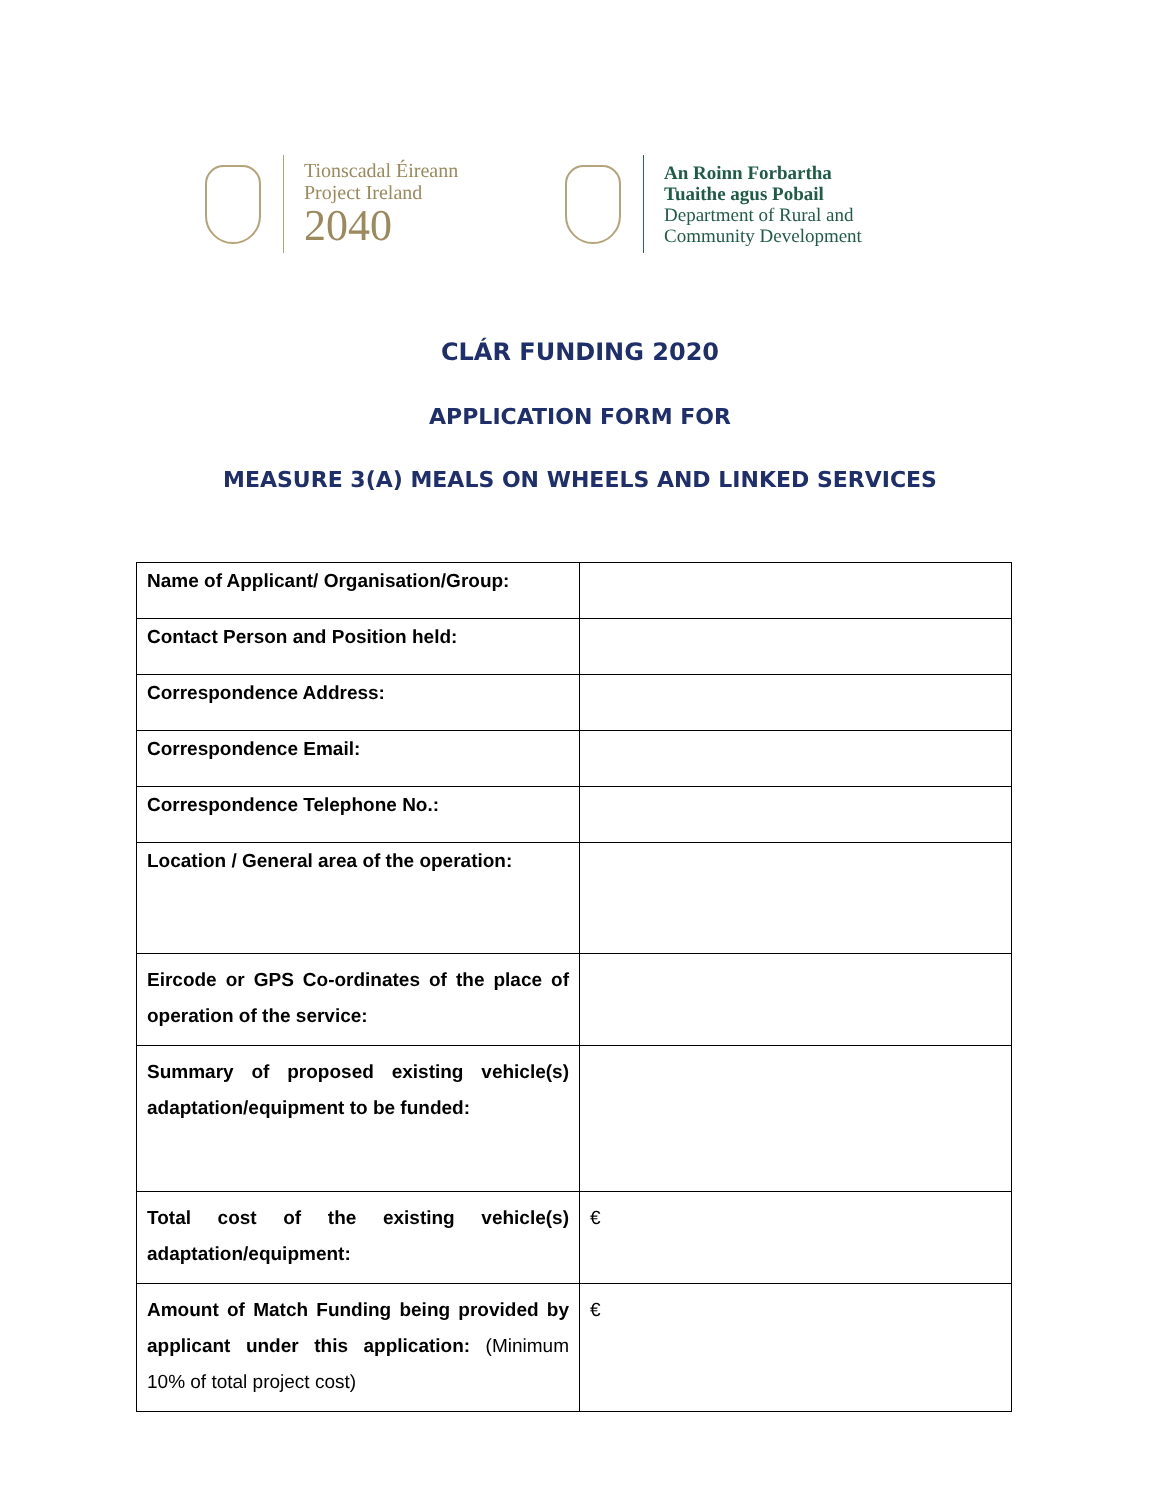Tionscadal Éireann
Project Ireland
2040
An Roinn Forbartha
Tuaithe agus Pobail
Department of Rural and
Community Development
CLÁR FUNDING 2020
APPLICATION FORM FOR
MEASURE 3(A) MEALS ON WHEELS AND LINKED SERVICES
| Name of Applicant/ Organisation/Group: | |
| Contact Person and Position held: | |
| Correspondence Address: | |
| Correspondence Email: | |
| Correspondence Telephone No.: | |
| Location / General area of the operation: | |
| Eircode or GPS Co-ordinates of the place of operation of the service: | |
| Summary of proposed existing vehicle(s) adaptation/equipment to be funded: | |
| Total cost of the existing vehicle(s) adaptation/equipment: | € |
| Amount of Match Funding being provided by applicant under this application: (Minimum 10% of total project cost) | € |